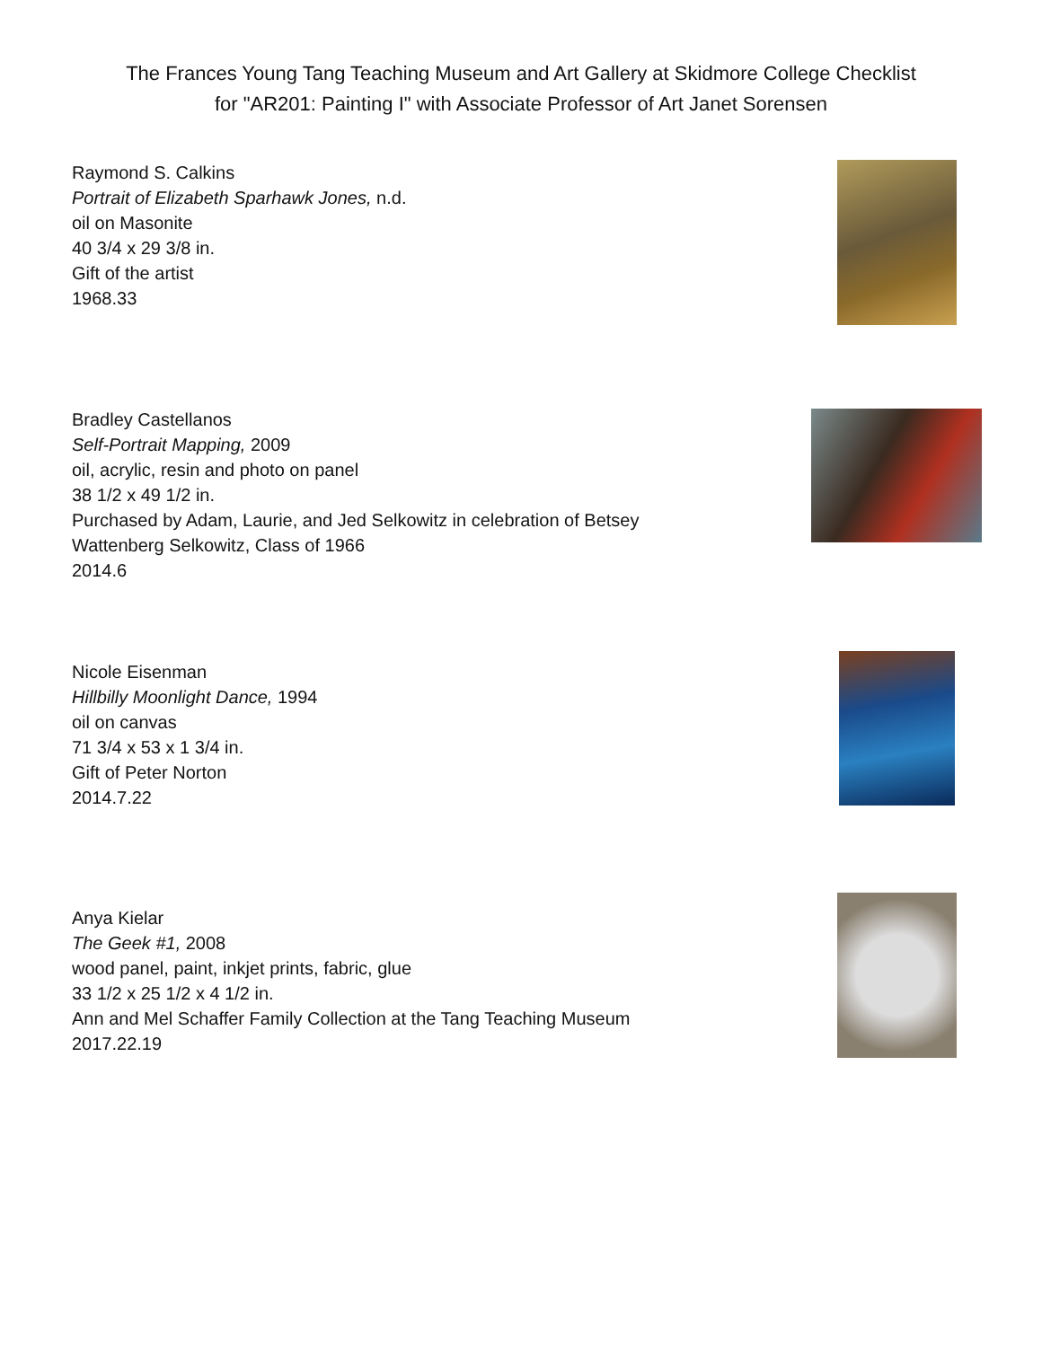The Frances Young Tang Teaching Museum and Art Gallery at Skidmore College Checklist
for "AR201: Painting I" with Associate Professor of Art Janet Sorensen
Raymond S. Calkins
Portrait of Elizabeth Sparhawk Jones, n.d.
oil on Masonite
40 3/4 x 29 3/8 in.
Gift of the artist
1968.33
Bradley Castellanos
Self-Portrait Mapping, 2009
oil, acrylic, resin and photo on panel
38 1/2 x 49 1/2 in.
Purchased by Adam, Laurie, and Jed Selkowitz in celebration of Betsey Wattenberg Selkowitz, Class of 1966
2014.6
Nicole Eisenman
Hillbilly Moonlight Dance, 1994
oil on canvas
71 3/4 x 53 x 1 3/4 in.
Gift of Peter Norton
2014.7.22
Anya Kielar
The Geek #1, 2008
wood panel, paint, inkjet prints, fabric, glue
33 1/2 x 25 1/2 x 4 1/2 in.
Ann and Mel Schaffer Family Collection at the Tang Teaching Museum
2017.22.19